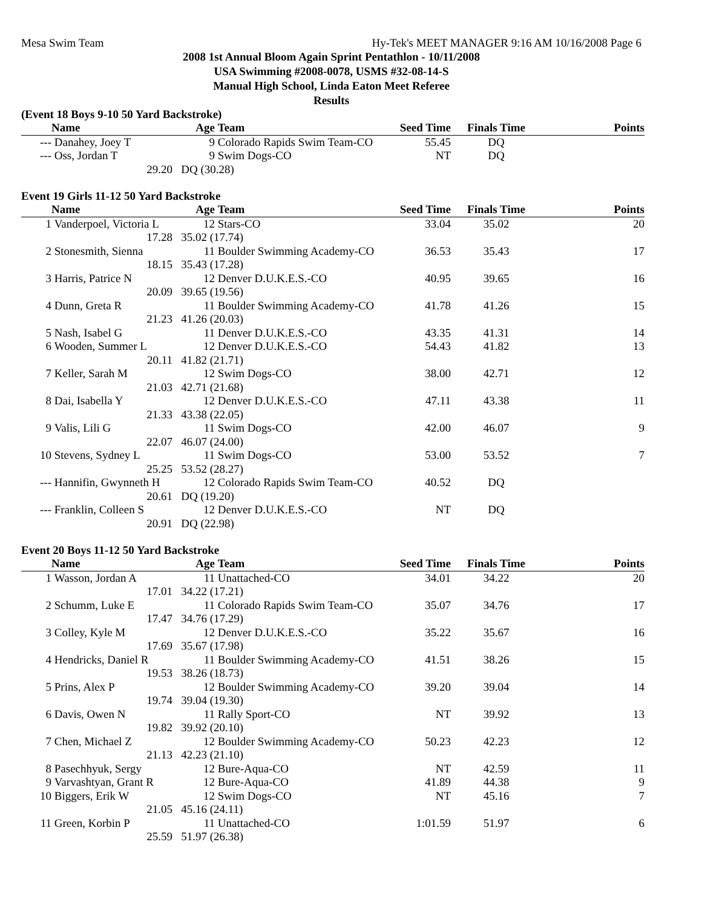Mesa Swim Team Hy-Tek's MEET MANAGER 9:16 AM 10/16/2008 Page 6
2008 1st Annual Bloom Again Sprint Pentathlon - 10/11/2008
USA Swimming #2008-0078, USMS #32-08-14-S
Manual High School, Linda Eaton Meet Referee
Results
(Event 18 Boys 9-10 50 Yard Backstroke)
| | Name | Age | Team | Seed Time | Finals Time | Points |
| --- | --- | --- | --- | --- | --- | --- |
| --- | Danahey, Joey T | 9 | Colorado Rapids Swim Team-CO | 55.45 | DQ | |
| --- | Oss, Jordan T | 9 | Swim Dogs-CO | NT | DQ | |
| | 29.20 | DQ (30.28) | | | | |
Event 19 Girls 11-12 50 Yard Backstroke
| | Name | Age | Team | Seed Time | Finals Time | Points |
| --- | --- | --- | --- | --- | --- | --- |
| 1 | Vanderpoel, Victoria L | 12 | Stars-CO | 33.04 | 35.02 | 20 |
| | 17.28 | 35.02 (17.74) | | | | |
| 2 | Stonesmith, Sienna | 11 | Boulder Swimming Academy-CO | 36.53 | 35.43 | 17 |
| | 18.15 | 35.43 (17.28) | | | | |
| 3 | Harris, Patrice N | 12 | Denver D.U.K.E.S.-CO | 40.95 | 39.65 | 16 |
| | 20.09 | 39.65 (19.56) | | | | |
| 4 | Dunn, Greta R | 11 | Boulder Swimming Academy-CO | 41.78 | 41.26 | 15 |
| | 21.23 | 41.26 (20.03) | | | | |
| 5 | Nash, Isabel G | 11 | Denver D.U.K.E.S.-CO | 43.35 | 41.31 | 14 |
| 6 | Wooden, Summer L | 12 | Denver D.U.K.E.S.-CO | 54.43 | 41.82 | 13 |
| | 20.11 | 41.82 (21.71) | | | | |
| 7 | Keller, Sarah M | 12 | Swim Dogs-CO | 38.00 | 42.71 | 12 |
| | 21.03 | 42.71 (21.68) | | | | |
| 8 | Dai, Isabella Y | 12 | Denver D.U.K.E.S.-CO | 47.11 | 43.38 | 11 |
| | 21.33 | 43.38 (22.05) | | | | |
| 9 | Valis, Lili G | 11 | Swim Dogs-CO | 42.00 | 46.07 | 9 |
| | 22.07 | 46.07 (24.00) | | | | |
| 10 | Stevens, Sydney L | 11 | Swim Dogs-CO | 53.00 | 53.52 | 7 |
| | 25.25 | 53.52 (28.27) | | | | |
| --- | Hannifin, Gwynneth H | 12 | Colorado Rapids Swim Team-CO | 40.52 | DQ | |
| | 20.61 | DQ (19.20) | | | | |
| --- | Franklin, Colleen S | 12 | Denver D.U.K.E.S.-CO | NT | DQ | |
| | 20.91 | DQ (22.98) | | | | |
Event 20 Boys 11-12 50 Yard Backstroke
| | Name | Age | Team | Seed Time | Finals Time | Points |
| --- | --- | --- | --- | --- | --- | --- |
| 1 | Wasson, Jordan A | 11 | Unattached-CO | 34.01 | 34.22 | 20 |
| | 17.01 | 34.22 (17.21) | | | | |
| 2 | Schumm, Luke E | 11 | Colorado Rapids Swim Team-CO | 35.07 | 34.76 | 17 |
| | 17.47 | 34.76 (17.29) | | | | |
| 3 | Colley, Kyle M | 12 | Denver D.U.K.E.S.-CO | 35.22 | 35.67 | 16 |
| | 17.69 | 35.67 (17.98) | | | | |
| 4 | Hendricks, Daniel R | 11 | Boulder Swimming Academy-CO | 41.51 | 38.26 | 15 |
| | 19.53 | 38.26 (18.73) | | | | |
| 5 | Prins, Alex P | 12 | Boulder Swimming Academy-CO | 39.20 | 39.04 | 14 |
| | 19.74 | 39.04 (19.30) | | | | |
| 6 | Davis, Owen N | 11 | Rally Sport-CO | NT | 39.92 | 13 |
| | 19.82 | 39.92 (20.10) | | | | |
| 7 | Chen, Michael Z | 12 | Boulder Swimming Academy-CO | 50.23 | 42.23 | 12 |
| | 21.13 | 42.23 (21.10) | | | | |
| 8 | Pasechhyuk, Sergy | 12 | Bure-Aqua-CO | NT | 42.59 | 11 |
| 9 | Varvashtyan, Grant R | 12 | Bure-Aqua-CO | 41.89 | 44.38 | 9 |
| 10 | Biggers, Erik W | 12 | Swim Dogs-CO | NT | 45.16 | 7 |
| | 21.05 | 45.16 (24.11) | | | | |
| 11 | Green, Korbin P | 11 | Unattached-CO | 1:01.59 | 51.97 | 6 |
| | 25.59 | 51.97 (26.38) | | | | |